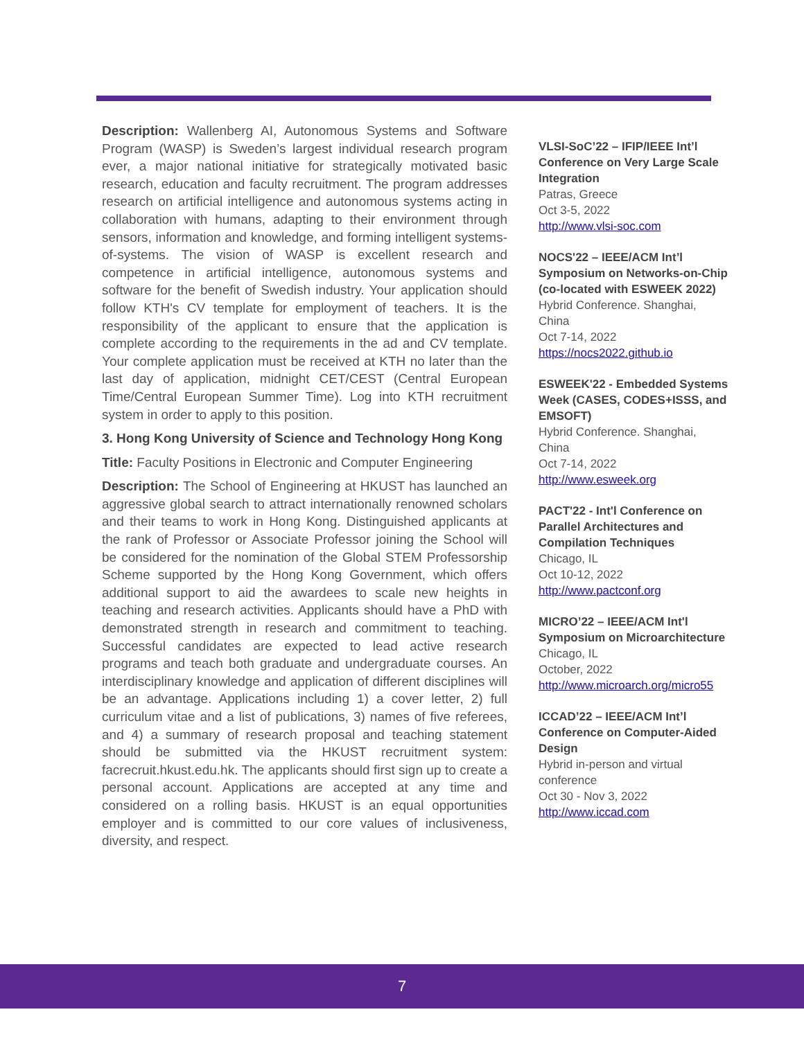Description: Wallenberg AI, Autonomous Systems and Software Program (WASP) is Sweden’s largest individual research program ever, a major national initiative for strategically motivated basic research, education and faculty recruitment. The program addresses research on artificial intelligence and autonomous systems acting in collaboration with humans, adapting to their environment through sensors, information and knowledge, and forming intelligent systems-of-systems. The vision of WASP is excellent research and competence in artificial intelligence, autonomous systems and software for the benefit of Swedish industry. Your application should follow KTH's CV template for employment of teachers. It is the responsibility of the applicant to ensure that the application is complete according to the requirements in the ad and CV template. Your complete application must be received at KTH no later than the last day of application, midnight CET/CEST (Central European Time/Central European Summer Time). Log into KTH recruitment system in order to apply to this position.
3. Hong Kong University of Science and Technology Hong Kong
Title: Faculty Positions in Electronic and Computer Engineering
Description: The School of Engineering at HKUST has launched an aggressive global search to attract internationally renowned scholars and their teams to work in Hong Kong. Distinguished applicants at the rank of Professor or Associate Professor joining the School will be considered for the nomination of the Global STEM Professorship Scheme supported by the Hong Kong Government, which offers additional support to aid the awardees to scale new heights in teaching and research activities. Applicants should have a PhD with demonstrated strength in research and commitment to teaching. Successful candidates are expected to lead active research programs and teach both graduate and undergraduate courses. An interdisciplinary knowledge and application of different disciplines will be an advantage. Applications including 1) a cover letter, 2) full curriculum vitae and a list of publications, 3) names of five referees, and 4) a summary of research proposal and teaching statement should be submitted via the HKUST recruitment system: facrecruit.hkust.edu.hk. The applicants should first sign up to create a personal account. Applications are accepted at any time and considered on a rolling basis. HKUST is an equal opportunities employer and is committed to our core values of inclusiveness, diversity, and respect.
VLSI-SoC’22 – IFIP/IEEE Int’l Conference on Very Large Scale Integration
Patras, Greece
Oct 3-5, 2022
http://www.vlsi-soc.com
NOCS'22 – IEEE/ACM Int’l Symposium on Networks-on-Chip (co-located with ESWEEK 2022)
Hybrid Conference. Shanghai, China
Oct 7-14, 2022
https://nocs2022.github.io
ESWEEK'22 - Embedded Systems Week (CASES, CODES+ISSS, and EMSOFT)
Hybrid Conference. Shanghai, China
Oct 7-14, 2022
http://www.esweek.org
PACT'22 - Int'l Conference on Parallel Architectures and Compilation Techniques
Chicago, IL
Oct 10-12, 2022
http://www.pactconf.org
MICRO’22 – IEEE/ACM Int'l Symposium on Microarchitecture
Chicago, IL
October, 2022
http://www.microarch.org/micro55
ICCAD’22 – IEEE/ACM Int’l Conference on Computer-Aided Design
Hybrid in-person and virtual conference
Oct 30 - Nov 3, 2022
http://www.iccad.com
7